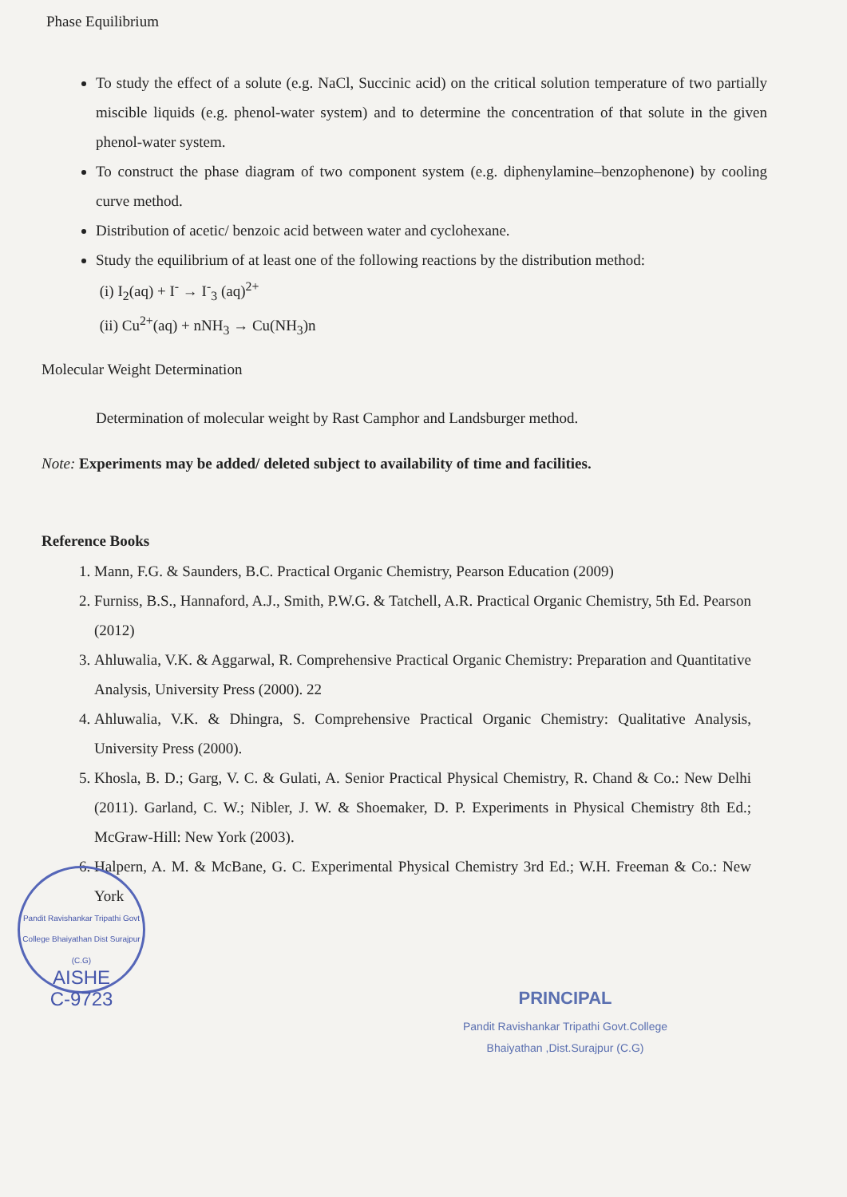Phase Equilibrium
To study the effect of a solute (e.g. NaCl, Succinic acid) on the critical solution temperature of two partially miscible liquids (e.g. phenol-water system) and to determine the concentration of that solute in the given phenol-water system.
To construct the phase diagram of two component system (e.g. diphenylamine–benzophenone) by cooling curve method.
Distribution of acetic/ benzoic acid between water and cyclohexane.
Study the equilibrium of at least one of the following reactions by the distribution method:
(i) I<sub>2</sub>(aq) + I<sup>-</sup> → I<sup>-</sup><sub>3</sub> (aq)<sup>2+</sup>
(ii) Cu<sup>2+</sup>(aq) + nNH<sub>3</sub> → Cu(NH<sub>3</sub>)n
Molecular Weight Determination
Determination of molecular weight by Rast Camphor and Landsburger method.
Note: Experiments may be added/ deleted subject to availability of time and facilities.
Reference Books
1. Mann, F.G. & Saunders, B.C. Practical Organic Chemistry, Pearson Education (2009)
2. Furniss, B.S., Hannaford, A.J., Smith, P.W.G. & Tatchell, A.R. Practical Organic Chemistry, 5th Ed. Pearson (2012)
3. Ahluwalia, V.K. & Aggarwal, R. Comprehensive Practical Organic Chemistry: Preparation and Quantitative Analysis, University Press (2000). 22
4. Ahluwalia, V.K. & Dhingra, S. Comprehensive Practical Organic Chemistry: Qualitative Analysis, University Press (2000).
5. Khosla, B. D.; Garg, V. C. & Gulati, A. Senior Practical Physical Chemistry, R. Chand & Co.: New Delhi (2011). Garland, C. W.; Nibler, J. W. & Shoemaker, D. P. Experiments in Physical Chemistry 8th Ed.; McGraw-Hill: New York (2003).
6. Halpern, A. M. & McBane, G. C. Experimental Physical Chemistry 3rd Ed.; W.H. Freeman & Co.: New York
Pandit Ravishankar Tripathi Govt College Bhaiyathan Dist Surajpur (C.G)
AISHE
C-9723
PRINCIPAL
Pandit Ravishankar Tripathi Govt.College
Bhaiyathan ,Dist.Surajpur (C.G)